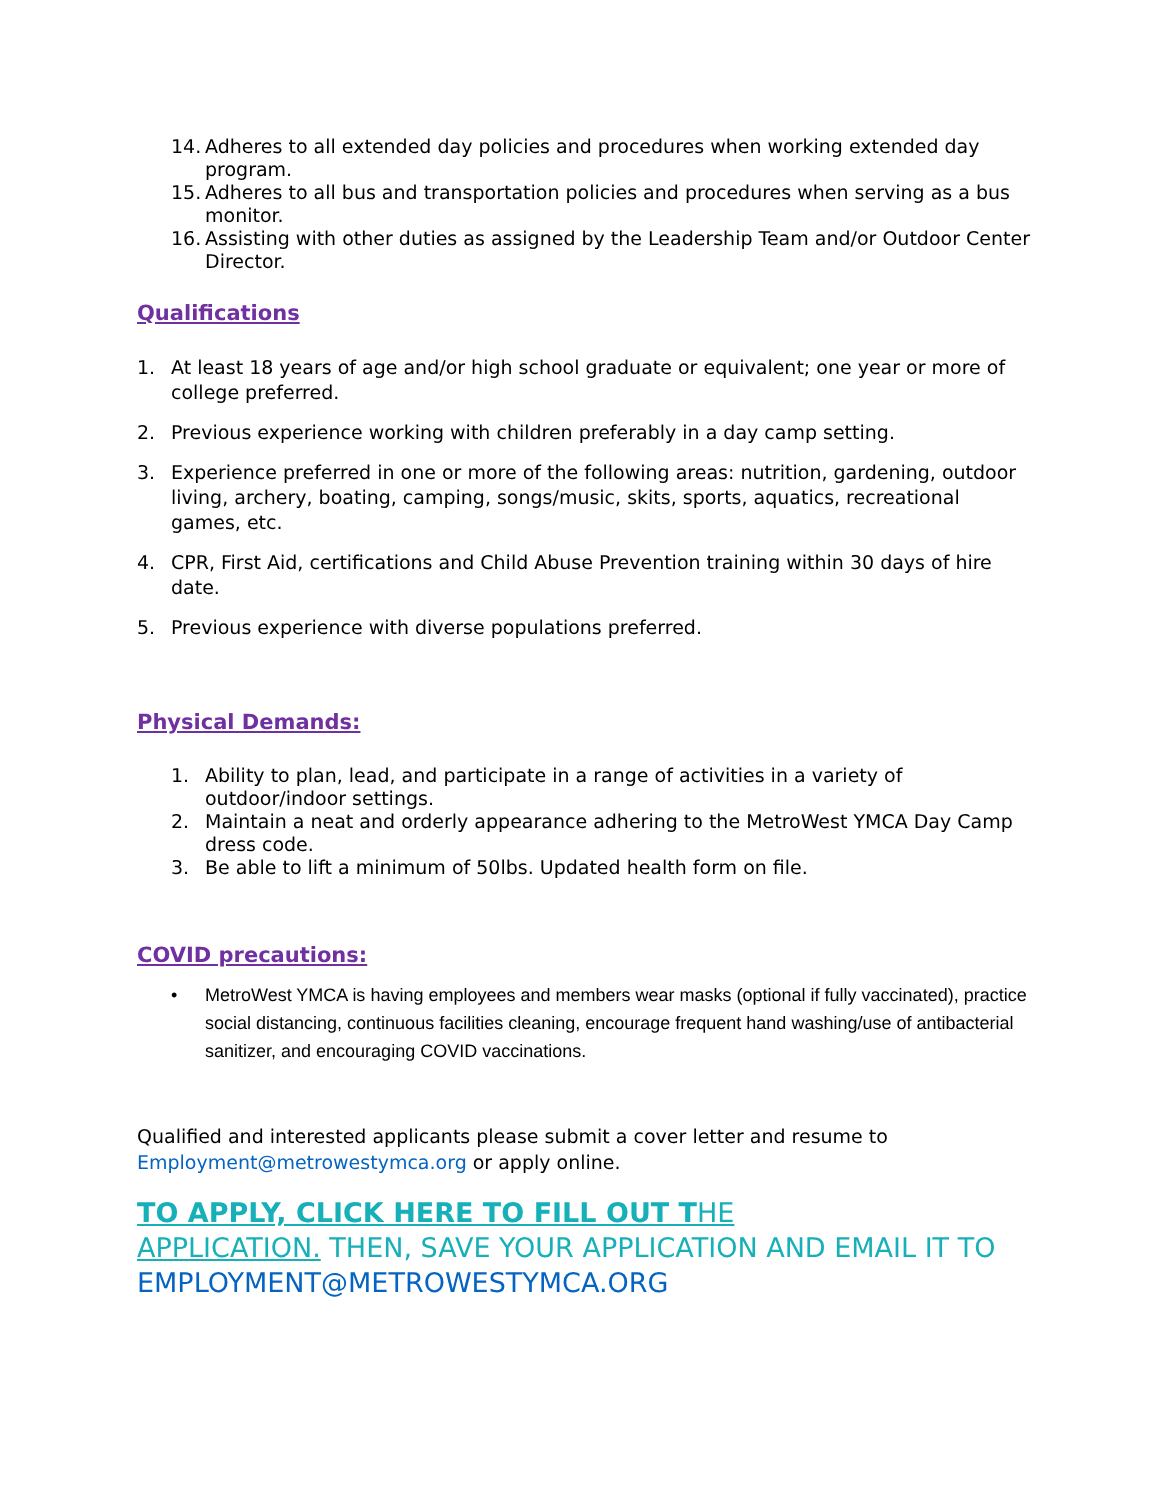14. Adheres to all extended day policies and procedures when working extended day program.
15. Adheres to all bus and transportation policies and procedures when serving as a bus monitor.
16. Assisting with other duties as assigned by the Leadership Team and/or Outdoor Center Director.
Qualifications
1. At least 18 years of age and/or high school graduate or equivalent; one year or more of college preferred.
2. Previous experience working with children preferably in a day camp setting.
3. Experience preferred in one or more of the following areas: nutrition, gardening, outdoor living, archery, boating, camping, songs/music, skits, sports, aquatics, recreational games, etc.
4. CPR, First Aid, certifications and Child Abuse Prevention training within 30 days of hire date.
5. Previous experience with diverse populations preferred.
Physical Demands:
1. Ability to plan, lead, and participate in a range of activities in a variety of outdoor/indoor settings.
2. Maintain a neat and orderly appearance adhering to the MetroWest YMCA Day Camp dress code.
3. Be able to lift a minimum of 50lbs. Updated health form on file.
COVID precautions:
• MetroWest YMCA is having employees and members wear masks (optional if fully vaccinated), practice social distancing, continuous facilities cleaning, encourage frequent hand washing/use of antibacterial sanitizer, and encouraging COVID vaccinations.
Qualified and interested applicants please submit a cover letter and resume to Employment@metrowestymca.org or apply online.
TO APPLY, CLICK HERE TO FILL OUT T HE
APPLICATION. THEN, SAVE YOUR APPLICATION AND EMAIL IT TO EMPLOYMENT@METROWESTYMCA.ORG